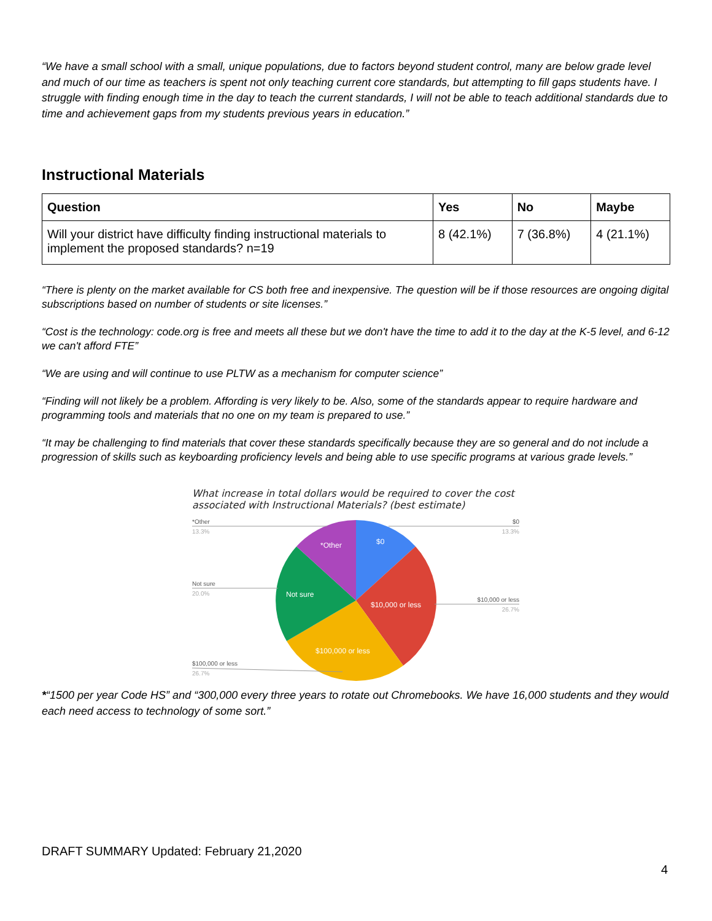“We have a small school with a small, unique populations, due to factors beyond student control, many are below grade level and much of our time as teachers is spent not only teaching current core standards, but attempting to fill gaps students have. I struggle with finding enough time in the day to teach the current standards, I will not be able to teach additional standards due to time and achievement gaps from my students previous years in education.”
Instructional Materials
| Question | Yes | No | Maybe |
| --- | --- | --- | --- |
| Will your district have difficulty finding instructional materials to implement the proposed standards? n=19 | 8 (42.1%) | 7 (36.8%) | 4 (21.1%) |
“There is plenty on the market available for CS both free and inexpensive. The question will be if those resources are ongoing digital subscriptions based on number of students or site licenses.”
“Cost is the technology: code.org is free and meets all these but we don't have the time to add it to the day at the K-5 level, and 6-12 we can't afford FTE”
“We are using and will continue to use PLTW as a mechanism for computer science”
“Finding will not likely be a problem. Affording is very likely to be. Also, some of the standards appear to require hardware and programming tools and materials that no one on my team is prepared to use.”
“It may be challenging to find materials that cover these standards specifically because they are so general and do not include a progression of skills such as keyboarding proficiency levels and being able to use specific programs at various grade levels.”
What increase in total dollars would be required to cover the cost associated with Instructional Materials? (best estimate)
$0
$10,000 or less
$100,000 or less
Not sure
*Other
*Other
13.3%
$0
13.3%
Not sure
20.0%
$10,000 or less
26.7%
$100,000 or less
26.7%
*“1500 per year Code HS” and “300,000 every three years to rotate out Chromebooks. We have 16,000 students and they would each need access to technology of some sort.”
DRAFT SUMMARY Updated: February 21,2020
4